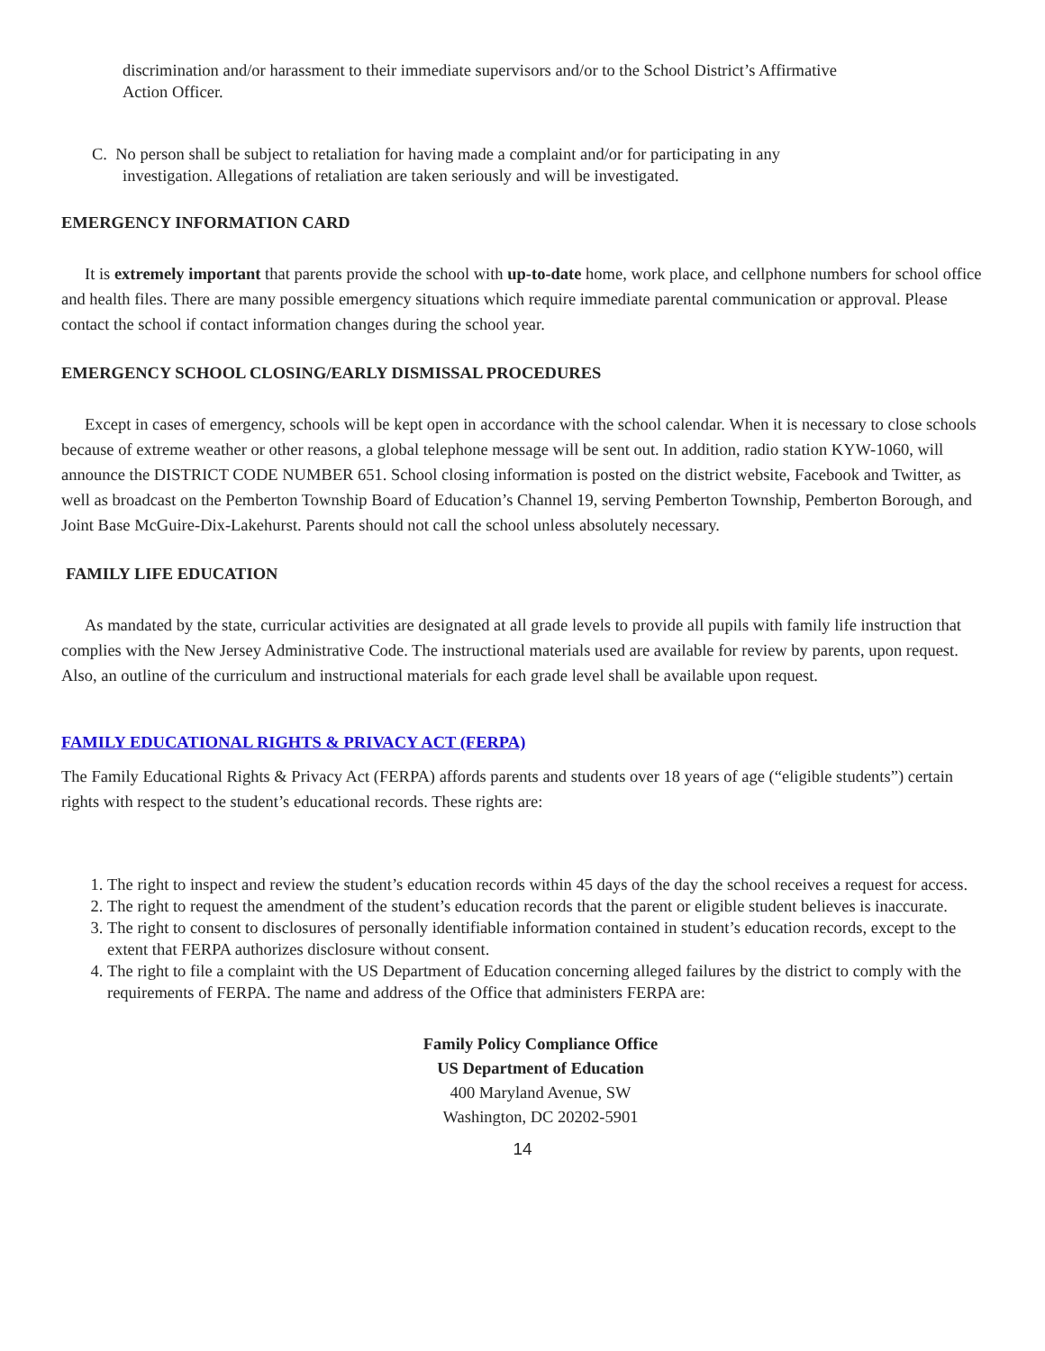discrimination and/or harassment to their immediate supervisors and/or to the School District’s Affirmative Action Officer.
C. No person shall be subject to retaliation for having made a complaint and/or for participating in any investigation. Allegations of retaliation are taken seriously and will be investigated.
EMERGENCY INFORMATION CARD
It is extremely important that parents provide the school with up-to-date home, work place, and cellphone numbers for school office and health files. There are many possible emergency situations which require immediate parental communication or approval. Please contact the school if contact information changes during the school year.
EMERGENCY SCHOOL CLOSING/EARLY DISMISSAL PROCEDURES
Except in cases of emergency, schools will be kept open in accordance with the school calendar. When it is necessary to close schools because of extreme weather or other reasons, a global telephone message will be sent out. In addition, radio station KYW-1060, will announce the DISTRICT CODE NUMBER 651. School closing information is posted on the district website, Facebook and Twitter, as well as broadcast on the Pemberton Township Board of Education’s Channel 19, serving Pemberton Township, Pemberton Borough, and Joint Base McGuire-Dix-Lakehurst. Parents should not call the school unless absolutely necessary.
FAMILY LIFE EDUCATION
As mandated by the state, curricular activities are designated at all grade levels to provide all pupils with family life instruction that complies with the New Jersey Administrative Code. The instructional materials used are available for review by parents, upon request. Also, an outline of the curriculum and instructional materials for each grade level shall be available upon request.
FAMILY EDUCATIONAL RIGHTS & PRIVACY ACT (FERPA)
The Family Educational Rights & Privacy Act (FERPA) affords parents and students over 18 years of age (“eligible students”) certain rights with respect to the student’s educational records. These rights are:
1. The right to inspect and review the student’s education records within 45 days of the day the school receives a request for access.
2. The right to request the amendment of the student’s education records that the parent or eligible student believes is inaccurate.
3. The right to consent to disclosures of personally identifiable information contained in student’s education records, except to the extent that FERPA authorizes disclosure without consent.
4. The right to file a complaint with the US Department of Education concerning alleged failures by the district to comply with the requirements of FERPA. The name and address of the Office that administers FERPA are:
Family Policy Compliance Office
US Department of Education
400 Maryland Avenue, SW
Washington, DC 20202-5901
14